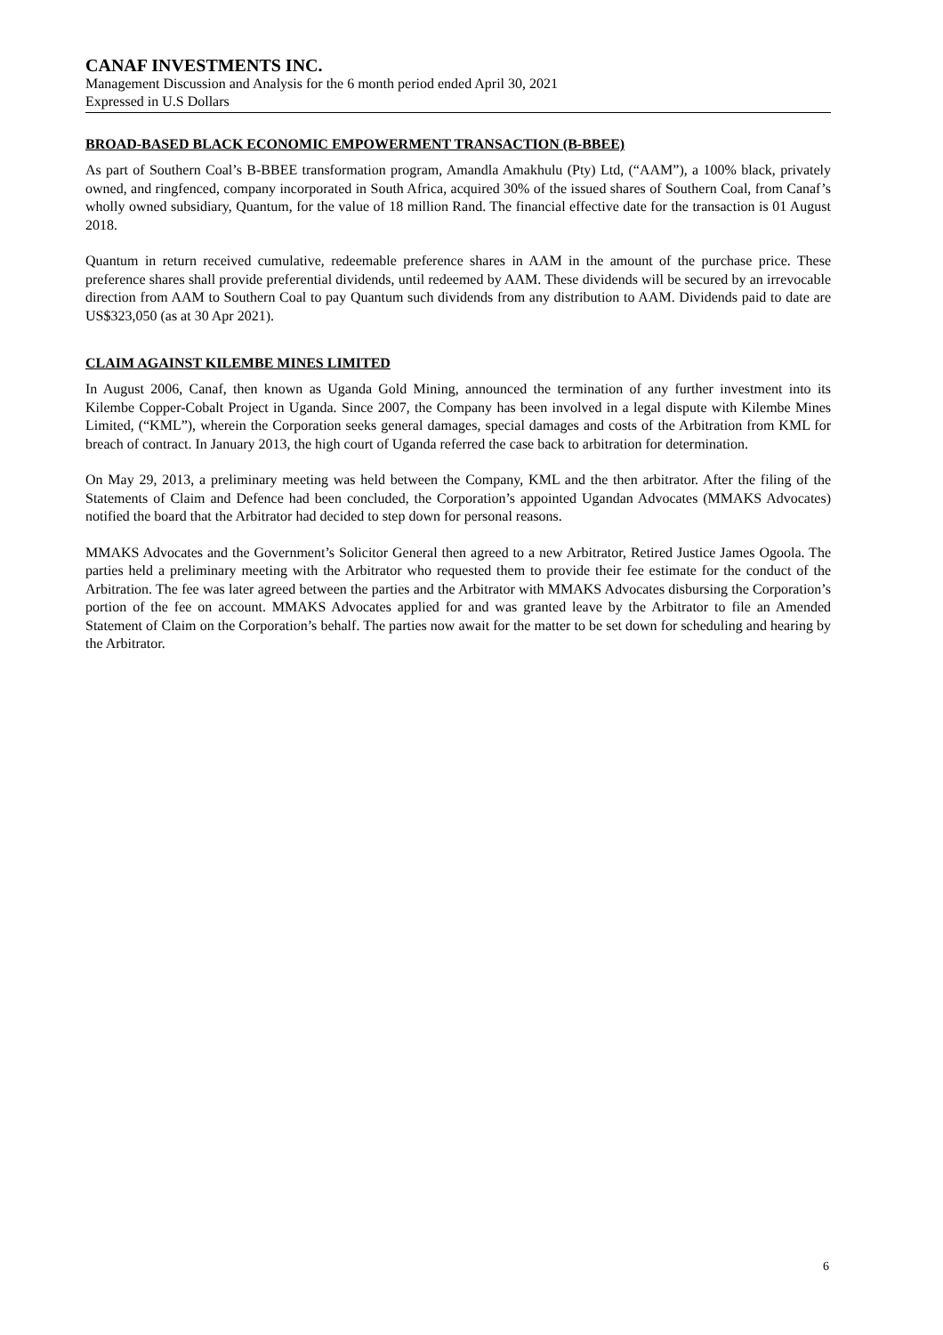CANAF INVESTMENTS INC.
Management Discussion and Analysis for the 6 month period ended April 30, 2021
Expressed in U.S Dollars
BROAD-BASED BLACK ECONOMIC EMPOWERMENT TRANSACTION (B-BBEE)
As part of Southern Coal’s B-BBEE transformation program, Amandla Amakhulu (Pty) Ltd, (“AAM”), a 100% black, privately owned, and ringfenced, company incorporated in South Africa, acquired 30% of the issued shares of Southern Coal, from Canaf’s wholly owned subsidiary, Quantum, for the value of 18 million Rand. The financial effective date for the transaction is 01 August 2018.
Quantum in return received cumulative, redeemable preference shares in AAM in the amount of the purchase price. These preference shares shall provide preferential dividends, until redeemed by AAM. These dividends will be secured by an irrevocable direction from AAM to Southern Coal to pay Quantum such dividends from any distribution to AAM. Dividends paid to date are US$323,050 (as at 30 Apr 2021).
CLAIM AGAINST KILEMBE MINES LIMITED
In August 2006, Canaf, then known as Uganda Gold Mining, announced the termination of any further investment into its Kilembe Copper-Cobalt Project in Uganda. Since 2007, the Company has been involved in a legal dispute with Kilembe Mines Limited, (“KML”), wherein the Corporation seeks general damages, special damages and costs of the Arbitration from KML for breach of contract. In January 2013, the high court of Uganda referred the case back to arbitration for determination.
On May 29, 2013, a preliminary meeting was held between the Company, KML and the then arbitrator. After the filing of the Statements of Claim and Defence had been concluded, the Corporation’s appointed Ugandan Advocates (MMAKS Advocates) notified the board that the Arbitrator had decided to step down for personal reasons.
MMAKS Advocates and the Government’s Solicitor General then agreed to a new Arbitrator, Retired Justice James Ogoola. The parties held a preliminary meeting with the Arbitrator who requested them to provide their fee estimate for the conduct of the Arbitration. The fee was later agreed between the parties and the Arbitrator with MMAKS Advocates disbursing the Corporation’s portion of the fee on account. MMAKS Advocates applied for and was granted leave by the Arbitrator to file an Amended Statement of Claim on the Corporation’s behalf. The parties now await for the matter to be set down for scheduling and hearing by the Arbitrator.
6